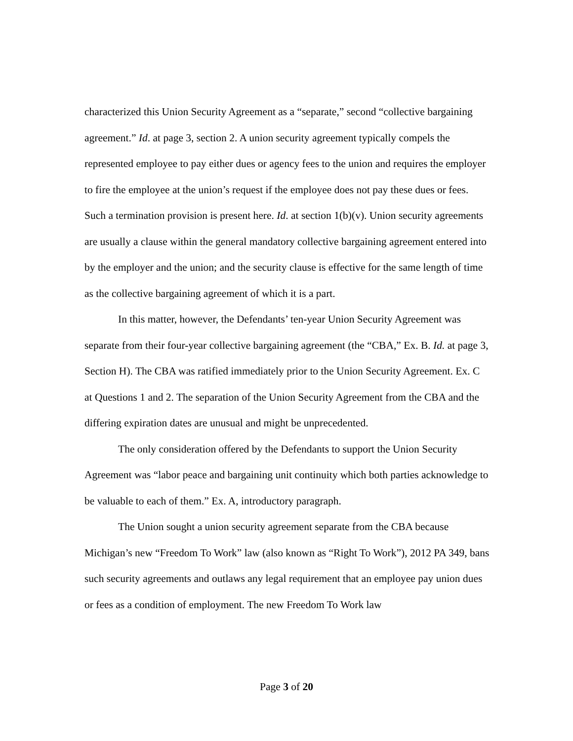characterized this Union Security Agreement as a “separate,” second “collective bargaining agreement.” Id. at page 3, section 2. A union security agreement typically compels the represented employee to pay either dues or agency fees to the union and requires the employer to fire the employee at the union’s request if the employee does not pay these dues or fees. Such a termination provision is present here. Id. at section 1(b)(v). Union security agreements are usually a clause within the general mandatory collective bargaining agreement entered into by the employer and the union; and the security clause is effective for the same length of time as the collective bargaining agreement of which it is a part.
In this matter, however, the Defendants’ ten-year Union Security Agreement was separate from their four-year collective bargaining agreement (the “CBA,” Ex. B. Id. at page 3, Section H). The CBA was ratified immediately prior to the Union Security Agreement. Ex. C at Questions 1 and 2. The separation of the Union Security Agreement from the CBA and the differing expiration dates are unusual and might be unprecedented.
The only consideration offered by the Defendants to support the Union Security Agreement was “labor peace and bargaining unit continuity which both parties acknowledge to be valuable to each of them.” Ex. A, introductory paragraph.
The Union sought a union security agreement separate from the CBA because Michigan’s new “Freedom To Work” law (also known as “Right To Work”), 2012 PA 349, bans such security agreements and outlaws any legal requirement that an employee pay union dues or fees as a condition of employment. The new Freedom To Work law
Page 3 of 20